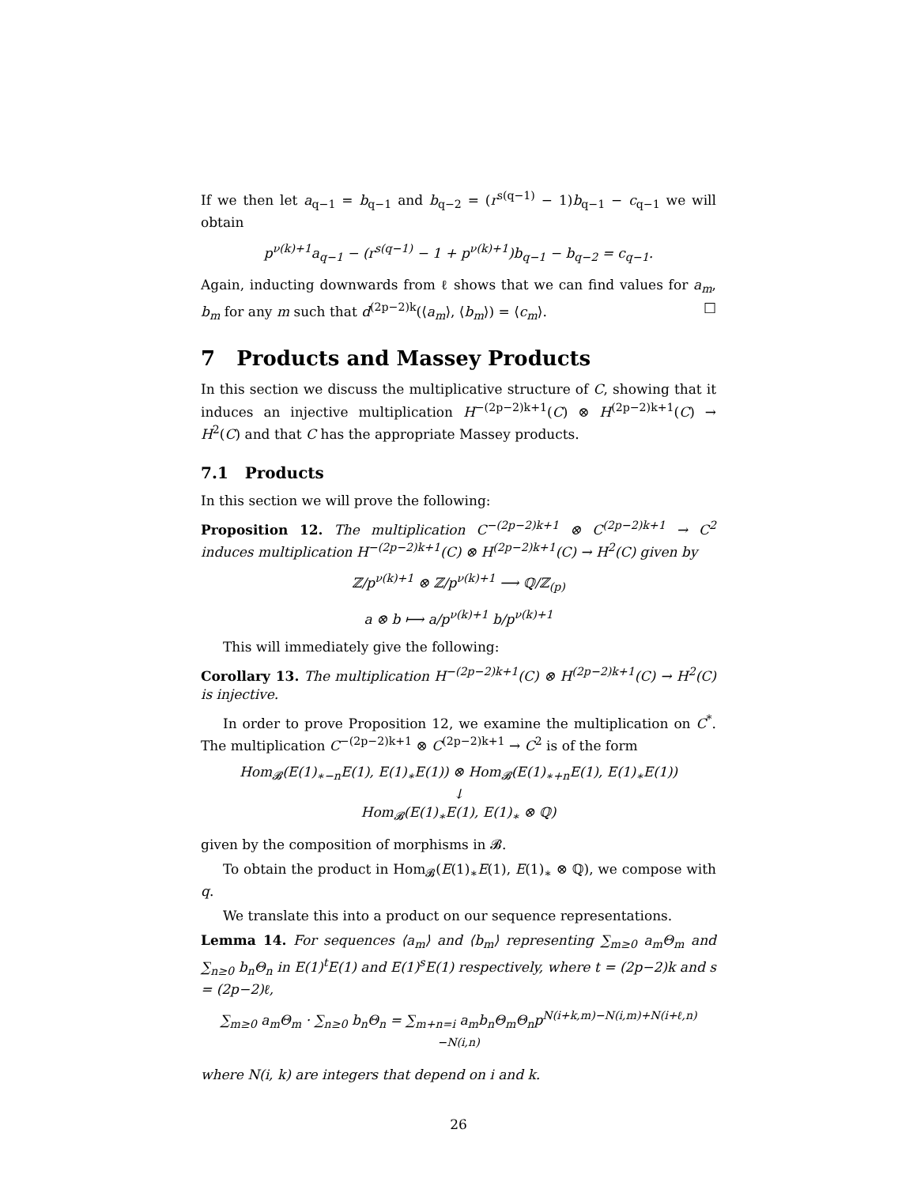If we then let a<sub>q−1</sub> = b<sub>q−1</sub> and b<sub>q−2</sub> = (r<sup>s(q−1)</sup> − 1)b<sub>q−1</sub> − c<sub>q−1</sub> we will obtain
p<sup>ν(k)+1</sup>a<sub>q−1</sub> − (r<sup>s(q−1)</sup> − 1 + p<sup>ν(k)+1</sup>)b<sub>q−1</sub> − b<sub>q−2</sub> = c<sub>q−1</sub>.
Again, inducting downwards from ℓ shows that we can find values for a<sub>m</sub>, b<sub>m</sub> for any m such that d<sup>(2p−2)k</sup>(⟨a<sub>m</sub>⟩, ⟨b<sub>m</sub>⟩) = ⟨c<sub>m</sub>⟩. □
7 Products and Massey Products
In this section we discuss the multiplicative structure of C, showing that it induces an injective multiplication H<sup>−(2p−2)k+1</sup>(C) ⊗ H<sup>(2p−2)k+1</sup>(C) → H<sup>2</sup>(C) and that C has the appropriate Massey products.
7.1 Products
In this section we will prove the following:
Proposition 12. The multiplication C<sup>−(2p−2)k+1</sup> ⊗ C<sup>(2p−2)k+1</sup> → C<sup>2</sup> induces multiplication H<sup>−(2p−2)k+1</sup>(C) ⊗ H<sup>(2p−2)k+1</sup>(C) → H<sup>2</sup>(C) given by
ℤ/p<sup>ν(k)+1</sup> ⊗ ℤ/p<sup>ν(k)+1</sup> ⟶ ℚ/ℤ<sub>(p)</sub>
a ⊗ b ⟼ a/p<sup>ν(k)+1</sup> b/p<sup>ν(k)+1</sup>
This will immediately give the following:
Corollary 13. The multiplication H<sup>−(2p−2)k+1</sup>(C) ⊗ H<sup>(2p−2)k+1</sup>(C) → H<sup>2</sup>(C) is injective.
In order to prove Proposition 12, we examine the multiplication on C<sup>*</sup>. The multiplication C<sup>−(2p−2)k+1</sup> ⊗ C<sup>(2p−2)k+1</sup> → C<sup>2</sup> is of the form
Hom<sub>𝓑</sub>(E(1)<sub>∗−n</sub>E(1), E(1)<sub>∗</sub>E(1)) ⊗ Hom<sub>𝓑</sub>(E(1)<sub>∗+n</sub>E(1), E(1)<sub>∗</sub>E(1))
↓
Hom<sub>𝓑</sub>(E(1)<sub>∗</sub>E(1), E(1)<sub>∗</sub> ⊗ ℚ)
given by the composition of morphisms in 𝓑.
To obtain the product in Hom<sub>𝓑</sub>(E(1)<sub>∗</sub>E(1), E(1)<sub>∗</sub> ⊗ ℚ), we compose with q.
We translate this into a product on our sequence representations.
Lemma 14. For sequences ⟨a<sub>m</sub>⟩ and ⟨b<sub>m</sub>⟩ representing ∑<sub>m≥0</sub> a<sub>m</sub>Θ<sub>m</sub> and ∑<sub>n≥0</sub> b<sub>n</sub>Θ<sub>n</sub> in E(1)<sup>t</sup>E(1) and E(1)<sup>s</sup>E(1) respectively, where t = (2p−2)k and s = (2p−2)ℓ,
∑<sub>m≥0</sub> a<sub>m</sub>Θ<sub>m</sub> · ∑<sub>n≥0</sub> b<sub>n</sub>Θ<sub>n</sub> = ∑<sub>m+n=i</sub> a<sub>m</sub>b<sub>n</sub>Θ<sub>m</sub>Θ<sub>n</sub>p<sup>N(i+k,m)−N(i,m)+N(i+ℓ,n)−N(i,n)</sup>
where N(i, k) are integers that depend on i and k.
26